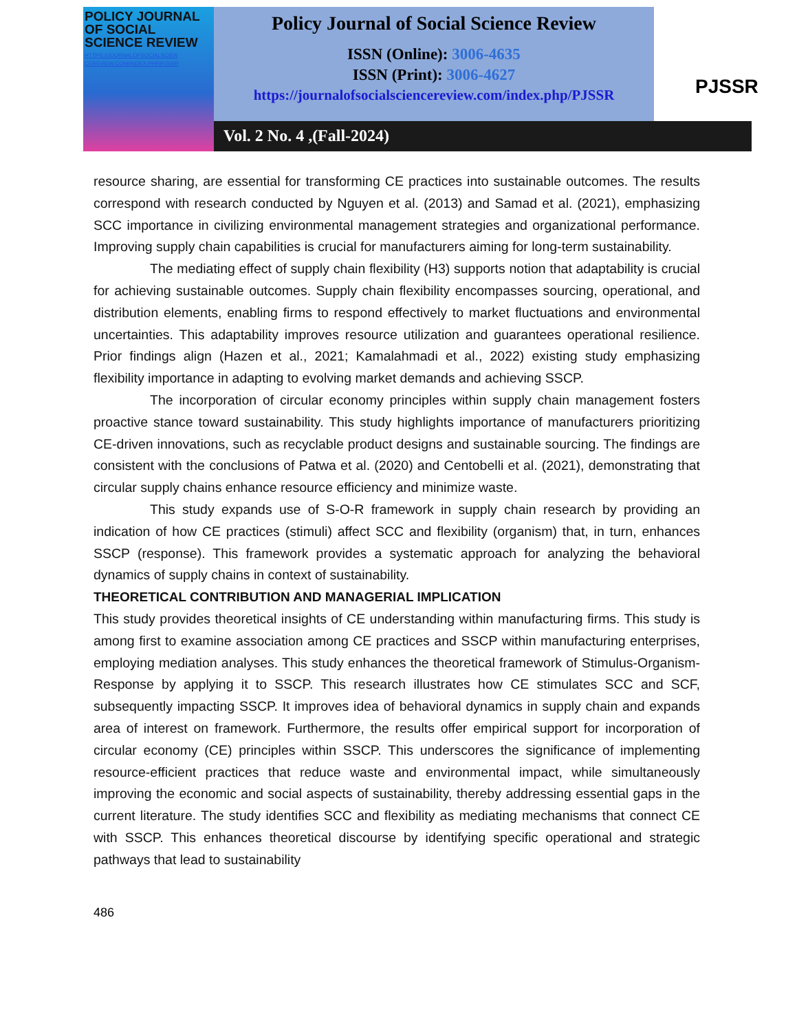POLICY JOURNAL
OF SOCIAL
SCIENCE REVIEW
HTTPS://JOURNALOFSOCIALSCIEN CEREVIEW.COM/INDEX.PHP/PJSSR
Policy Journal of Social Science Review
ISSN (Online): 3006-4635
ISSN (Print): 3006-4627
https://journalofsocialsciencereview.com/index.php/PJSSR
Vol. 2 No. 4 ,(Fall-2024)
PJSSR
resource sharing, are essential for transforming CE practices into sustainable outcomes. The results correspond with research conducted by Nguyen et al. (2013) and Samad et al. (2021), emphasizing SCC importance in civilizing environmental management strategies and organizational performance. Improving supply chain capabilities is crucial for manufacturers aiming for long-term sustainability.
The mediating effect of supply chain flexibility (H3) supports notion that adaptability is crucial for achieving sustainable outcomes. Supply chain flexibility encompasses sourcing, operational, and distribution elements, enabling firms to respond effectively to market fluctuations and environmental uncertainties. This adaptability improves resource utilization and guarantees operational resilience. Prior findings align (Hazen et al., 2021; Kamalahmadi et al., 2022) existing study emphasizing flexibility importance in adapting to evolving market demands and achieving SSCP.
The incorporation of circular economy principles within supply chain management fosters proactive stance toward sustainability. This study highlights importance of manufacturers prioritizing CE-driven innovations, such as recyclable product designs and sustainable sourcing. The findings are consistent with the conclusions of Patwa et al. (2020) and Centobelli et al. (2021), demonstrating that circular supply chains enhance resource efficiency and minimize waste.
This study expands use of S-O-R framework in supply chain research by providing an indication of how CE practices (stimuli) affect SCC and flexibility (organism) that, in turn, enhances SSCP (response). This framework provides a systematic approach for analyzing the behavioral dynamics of supply chains in context of sustainability.
THEORETICAL CONTRIBUTION AND MANAGERIAL IMPLICATION
This study provides theoretical insights of CE understanding within manufacturing firms. This study is among first to examine association among CE practices and SSCP within manufacturing enterprises, employing mediation analyses. This study enhances the theoretical framework of Stimulus-Organism-Response by applying it to SSCP. This research illustrates how CE stimulates SCC and SCF, subsequently impacting SSCP. It improves idea of behavioral dynamics in supply chain and expands area of interest on framework. Furthermore, the results offer empirical support for incorporation of circular economy (CE) principles within SSCP. This underscores the significance of implementing resource-efficient practices that reduce waste and environmental impact, while simultaneously improving the economic and social aspects of sustainability, thereby addressing essential gaps in the current literature. The study identifies SCC and flexibility as mediating mechanisms that connect CE with SSCP. This enhances theoretical discourse by identifying specific operational and strategic pathways that lead to sustainability
486